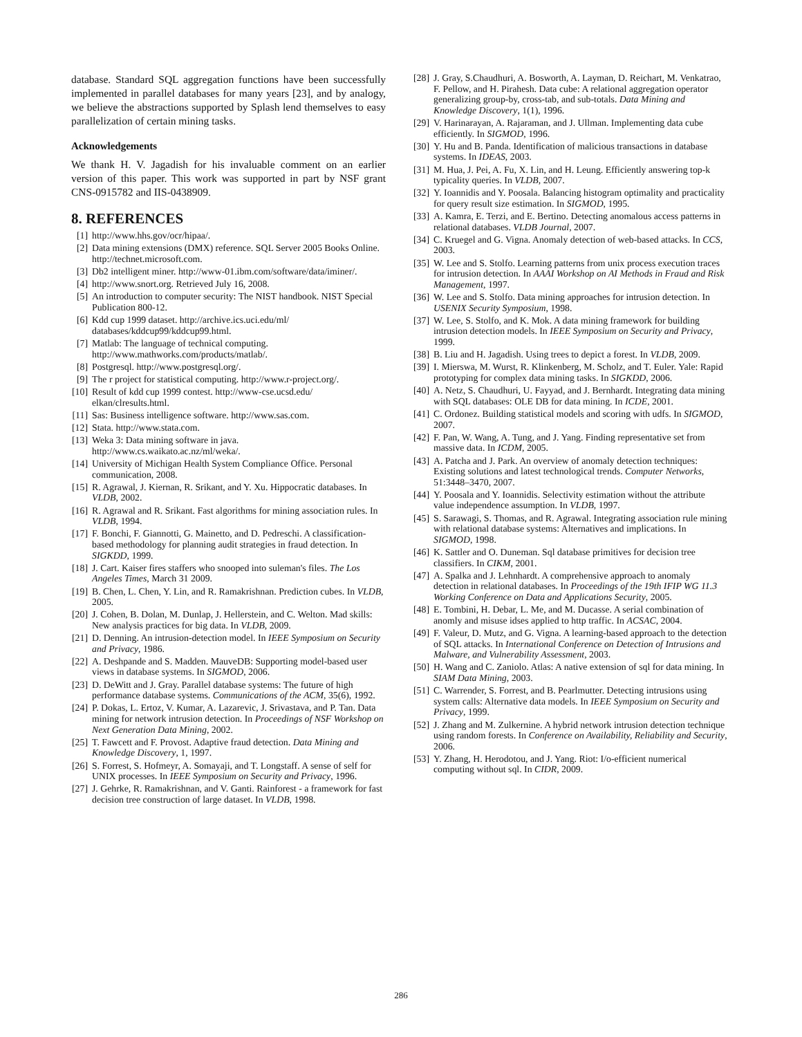database. Standard SQL aggregation functions have been successfully implemented in parallel databases for many years [23], and by analogy, we believe the abstractions supported by Splash lend themselves to easy parallelization of certain mining tasks.
Acknowledgements
We thank H. V. Jagadish for his invaluable comment on an earlier version of this paper. This work was supported in part by NSF grant CNS-0915782 and IIS-0438909.
8. REFERENCES
[1] http://www.hhs.gov/ocr/hipaa/.
[2] Data mining extensions (DMX) reference. SQL Server 2005 Books Online. http://technet.microsoft.com.
[3] Db2 intelligent miner. http://www-01.ibm.com/software/data/iminer/.
[4] http://www.snort.org. Retrieved July 16, 2008.
[5] An introduction to computer security: The NIST handbook. NIST Special Publication 800-12.
[6] Kdd cup 1999 dataset. http://archive.ics.uci.edu/ml/ databases/kddcup99/kddcup99.html.
[7] Matlab: The language of technical computing. http://www.mathworks.com/products/matlab/.
[8] Postgresql. http://www.postgresql.org/.
[9] The r project for statistical computing. http://www.r-project.org/.
[10] Result of kdd cup 1999 contest. http://www-cse.ucsd.edu/ elkan/clresults.html.
[11] Sas: Business intelligence software. http://www.sas.com.
[12] Stata. http://www.stata.com.
[13] Weka 3: Data mining software in java. http://www.cs.waikato.ac.nz/ml/weka/.
[14] University of Michigan Health System Compliance Office. Personal communication, 2008.
[15] R. Agrawal, J. Kiernan, R. Srikant, and Y. Xu. Hippocratic databases. In VLDB, 2002.
[16] R. Agrawal and R. Srikant. Fast algorithms for mining association rules. In VLDB, 1994.
[17] F. Bonchi, F. Giannotti, G. Mainetto, and D. Pedreschi. A classification-based methodology for planning audit strategies in fraud detection. In SIGKDD, 1999.
[18] J. Cart. Kaiser fires staffers who snooped into suleman's files. The Los Angeles Times, March 31 2009.
[19] B. Chen, L. Chen, Y. Lin, and R. Ramakrishnan. Prediction cubes. In VLDB, 2005.
[20] J. Cohen, B. Dolan, M. Dunlap, J. Hellerstein, and C. Welton. Mad skills: New analysis practices for big data. In VLDB, 2009.
[21] D. Denning. An intrusion-detection model. In IEEE Symposium on Security and Privacy, 1986.
[22] A. Deshpande and S. Madden. MauveDB: Supporting model-based user views in database systems. In SIGMOD, 2006.
[23] D. DeWitt and J. Gray. Parallel database systems: The future of high performance database systems. Communications of the ACM, 35(6), 1992.
[24] P. Dokas, L. Ertoz, V. Kumar, A. Lazarevic, J. Srivastava, and P. Tan. Data mining for network intrusion detection. In Proceedings of NSF Workshop on Next Generation Data Mining, 2002.
[25] T. Fawcett and F. Provost. Adaptive fraud detection. Data Mining and Knowledge Discovery, 1, 1997.
[26] S. Forrest, S. Hofmeyr, A. Somayaji, and T. Longstaff. A sense of self for UNIX processes. In IEEE Symposium on Security and Privacy, 1996.
[27] J. Gehrke, R. Ramakrishnan, and V. Ganti. Rainforest - a framework for fast decision tree construction of large dataset. In VLDB, 1998.
[28] J. Gray, S.Chaudhuri, A. Bosworth, A. Layman, D. Reichart, M. Venkatrao, F. Pellow, and H. Pirahesh. Data cube: A relational aggregation operator generalizing group-by, cross-tab, and sub-totals. Data Mining and Knowledge Discovery, 1(1), 1996.
[29] V. Harinarayan, A. Rajaraman, and J. Ullman. Implementing data cube efficiently. In SIGMOD, 1996.
[30] Y. Hu and B. Panda. Identification of malicious transactions in database systems. In IDEAS, 2003.
[31] M. Hua, J. Pei, A. Fu, X. Lin, and H. Leung. Efficiently answering top-k typicality queries. In VLDB, 2007.
[32] Y. Ioannidis and Y. Poosala. Balancing histogram optimality and practicality for query result size estimation. In SIGMOD, 1995.
[33] A. Kamra, E. Terzi, and E. Bertino. Detecting anomalous access patterns in relational databases. VLDB Journal, 2007.
[34] C. Kruegel and G. Vigna. Anomaly detection of web-based attacks. In CCS, 2003.
[35] W. Lee and S. Stolfo. Learning patterns from unix process execution traces for intrusion detection. In AAAI Workshop on AI Methods in Fraud and Risk Management, 1997.
[36] W. Lee and S. Stolfo. Data mining approaches for intrusion detection. In USENIX Security Symposium, 1998.
[37] W. Lee, S. Stolfo, and K. Mok. A data mining framework for building intrusion detection models. In IEEE Symposium on Security and Privacy, 1999.
[38] B. Liu and H. Jagadish. Using trees to depict a forest. In VLDB, 2009.
[39] I. Mierswa, M. Wurst, R. Klinkenberg, M. Scholz, and T. Euler. Yale: Rapid prototyping for complex data mining tasks. In SIGKDD, 2006.
[40] A. Netz, S. Chaudhuri, U. Fayyad, and J. Bernhardt. Integrating data mining with SQL databases: OLE DB for data mining. In ICDE, 2001.
[41] C. Ordonez. Building statistical models and scoring with udfs. In SIGMOD, 2007.
[42] F. Pan, W. Wang, A. Tung, and J. Yang. Finding representative set from massive data. In ICDM, 2005.
[43] A. Patcha and J. Park. An overview of anomaly detection techniques: Existing solutions and latest technological trends. Computer Networks, 51:3448–3470, 2007.
[44] Y. Poosala and Y. Ioannidis. Selectivity estimation without the attribute value independence assumption. In VLDB, 1997.
[45] S. Sarawagi, S. Thomas, and R. Agrawal. Integrating association rule mining with relational database systems: Alternatives and implications. In SIGMOD, 1998.
[46] K. Sattler and O. Duneman. Sql database primitives for decision tree classifiers. In CIKM, 2001.
[47] A. Spalka and J. Lehnhardt. A comprehensive approach to anomaly detection in relational databases. In Proceedings of the 19th IFIP WG 11.3 Working Conference on Data and Applications Security, 2005.
[48] E. Tombini, H. Debar, L. Me, and M. Ducasse. A serial combination of anomly and misuse idses applied to http traffic. In ACSAC, 2004.
[49] F. Valeur, D. Mutz, and G. Vigna. A learning-based approach to the detection of SQL attacks. In International Conference on Detection of Intrusions and Malware, and Vulnerability Assessment, 2003.
[50] H. Wang and C. Zaniolo. Atlas: A native extension of sql for data mining. In SIAM Data Mining, 2003.
[51] C. Warrender, S. Forrest, and B. Pearlmutter. Detecting intrusions using system calls: Alternative data models. In IEEE Symposium on Security and Privacy, 1999.
[52] J. Zhang and M. Zulkernine. A hybrid network intrusion detection technique using random forests. In Conference on Availability, Reliability and Security, 2006.
[53] Y. Zhang, H. Herodotou, and J. Yang. Riot: I/o-efficient numerical computing without sql. In CIDR, 2009.
286